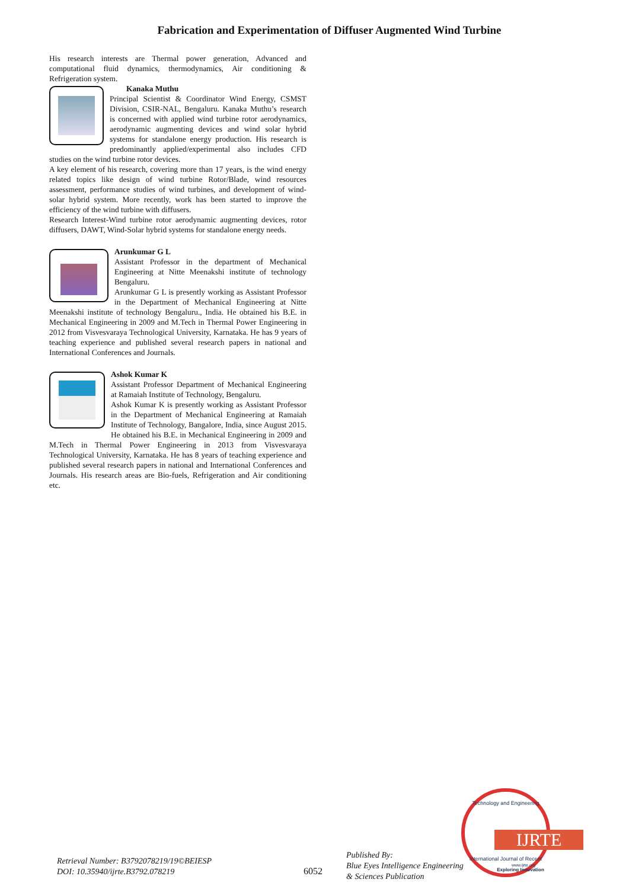Fabrication and Experimentation of Diffuser Augmented Wind Turbine
His research interests are Thermal power generation, Advanced and computational fluid dynamics, thermodynamics, Air conditioning & Refrigeration system.
Kanaka Muthu
Principal Scientist & Coordinator Wind Energy, CSMST Division, CSIR-NAL, Bengaluru. Kanaka Muthu’s research is concerned with applied wind turbine rotor aerodynamics, aerodynamic augmenting devices and wind solar hybrid systems for standalone energy production. His research is predominantly applied/experimental also includes CFD studies on the wind turbine rotor devices.
A key element of his research, covering more than 17 years, is the wind energy related topics like design of wind turbine Rotor/Blade, wind resources assessment, performance studies of wind turbines, and development of wind-solar hybrid system. More recently, work has been started to improve the efficiency of the wind turbine with diffusers.
Research Interest-Wind turbine rotor aerodynamic augmenting devices, rotor diffusers, DAWT, Wind-Solar hybrid systems for standalone energy needs.
Arunkumar G L
Assistant Professor in the department of Mechanical Engineering at Nitte Meenakshi institute of technology Bengaluru.
Arunkumar G L is presently working as Assistant Professor in the Department of Mechanical Engineering at Nitte Meenakshi institute of technology Bengaluru., India. He obtained his B.E. in Mechanical Engineering in 2009 and M.Tech in Thermal Power Engineering in 2012 from Visvesvaraya Technological University, Karnataka. He has 9 years of teaching experience and published several research papers in national and International Conferences and Journals.
Ashok Kumar K
Assistant Professor Department of Mechanical Engineering at Ramaiah Institute of Technology, Bengaluru.
Ashok Kumar K is presently working as Assistant Professor in the Department of Mechanical Engineering at Ramaiah Institute of Technology, Bangalore, India, since August 2015. He obtained his B.E. in Mechanical Engineering in 2009 and M.Tech in Thermal Power Engineering in 2013 from Visvesvaraya Technological University, Karnataka. He has 8 years of teaching experience and published several research papers in national and International Conferences and Journals. His research areas are Bio-fuels, Refrigeration and Air conditioning etc.
Retrieval Number: B3792078219/19©BEIESP
DOI: 10.35940/ijrte.B3792.078219
6052
Published By:
Blue Eyes Intelligence Engineering
& Sciences Publication
Technology and Engineering
IJRTE
International Journal of Recent
www.ijrte.org
Exploring Innovation